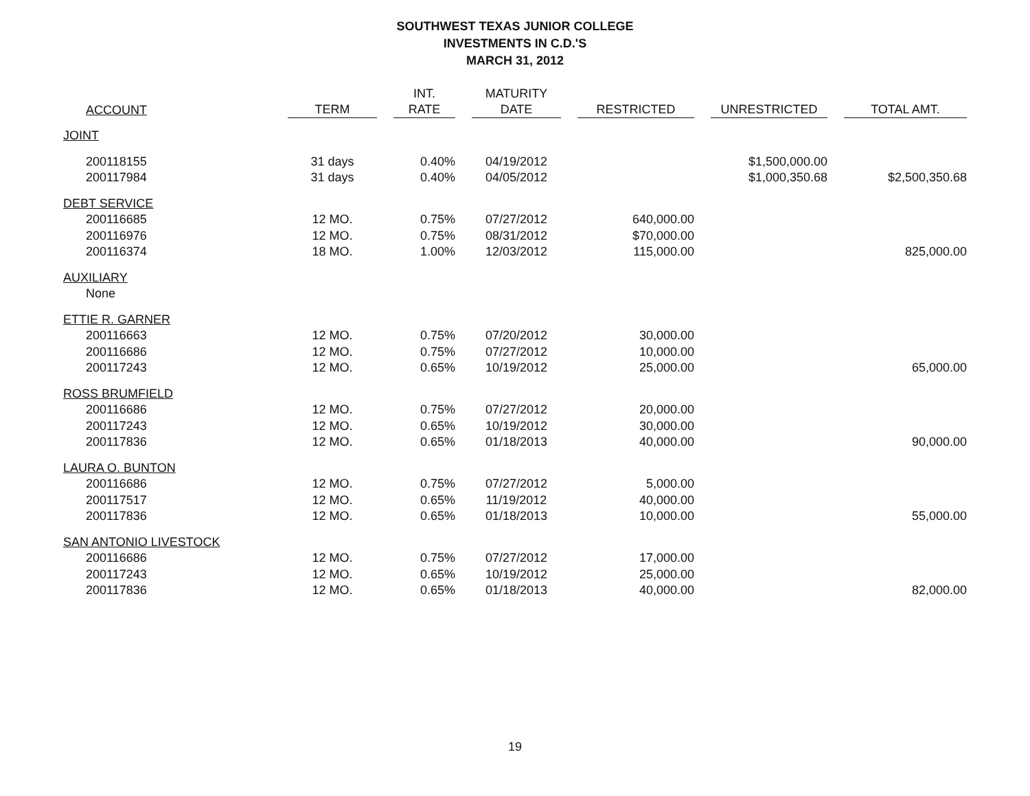SOUTHWEST TEXAS JUNIOR COLLEGE
INVESTMENTS IN C.D.'S
MARCH 31, 2012
| ACCOUNT | TERM | INT. RATE | MATURITY DATE | RESTRICTED | UNRESTRICTED | TOTAL AMT. |
| --- | --- | --- | --- | --- | --- | --- |
| JOINT | | | | | | |
| 200118155 | 31 days | 0.40% | 04/19/2012 | | $1,500,000.00 | |
| 200117984 | 31 days | 0.40% | 04/05/2012 | | $1,000,350.68 | $2,500,350.68 |
| DEBT SERVICE | | | | | | |
| 200116685 | 12 MO. | 0.75% | 07/27/2012 | 640,000.00 | | |
| 200116976 | 12 MO. | 0.75% | 08/31/2012 | $70,000.00 | | |
| 200116374 | 18 MO. | 1.00% | 12/03/2012 | 115,000.00 | | 825,000.00 |
| AUXILIARY | | | | | | |
| None | | | | | | |
| ETTIE R. GARNER | | | | | | |
| 200116663 | 12 MO. | 0.75% | 07/20/2012 | 30,000.00 | | |
| 200116686 | 12 MO. | 0.75% | 07/27/2012 | 10,000.00 | | |
| 200117243 | 12 MO. | 0.65% | 10/19/2012 | 25,000.00 | | 65,000.00 |
| ROSS BRUMFIELD | | | | | | |
| 200116686 | 12 MO. | 0.75% | 07/27/2012 | 20,000.00 | | |
| 200117243 | 12 MO. | 0.65% | 10/19/2012 | 30,000.00 | | |
| 200117836 | 12 MO. | 0.65% | 01/18/2013 | 40,000.00 | | 90,000.00 |
| LAURA O. BUNTON | | | | | | |
| 200116686 | 12 MO. | 0.75% | 07/27/2012 | 5,000.00 | | |
| 200117517 | 12 MO. | 0.65% | 11/19/2012 | 40,000.00 | | |
| 200117836 | 12 MO. | 0.65% | 01/18/2013 | 10,000.00 | | 55,000.00 |
| SAN ANTONIO LIVESTOCK | | | | | | |
| 200116686 | 12 MO. | 0.75% | 07/27/2012 | 17,000.00 | | |
| 200117243 | 12 MO. | 0.65% | 10/19/2012 | 25,000.00 | | |
| 200117836 | 12 MO. | 0.65% | 01/18/2013 | 40,000.00 | | 82,000.00 |
19